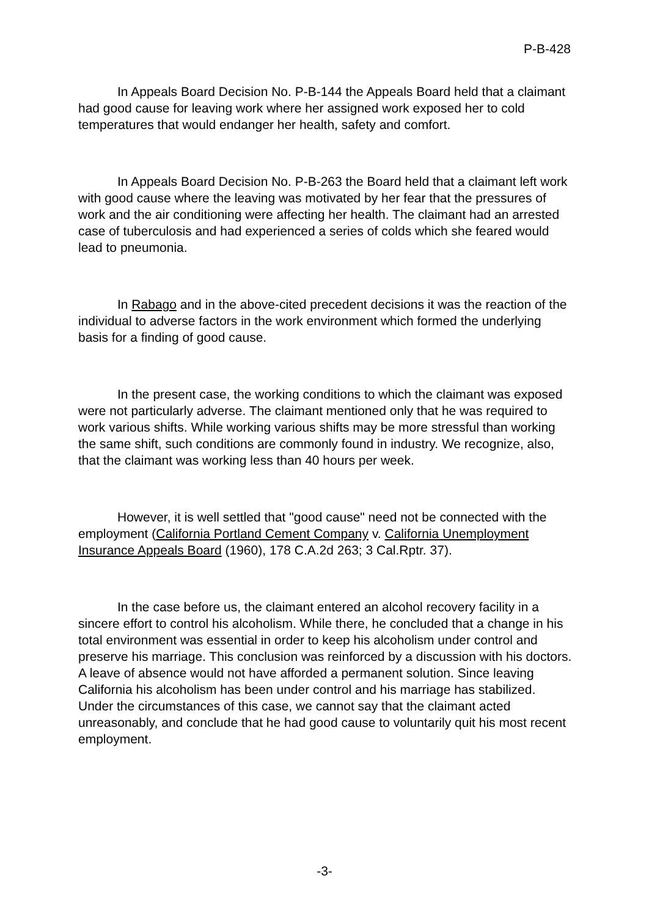P-B-428
In Appeals Board Decision No. P-B-144 the Appeals Board held that a claimant had good cause for leaving work where her assigned work exposed her to cold temperatures that would endanger her health, safety and comfort.
In Appeals Board Decision No. P-B-263 the Board held that a claimant left work with good cause where the leaving was motivated by her fear that the pressures of work and the air conditioning were affecting her health. The claimant had an arrested case of tuberculosis and had experienced a series of colds which she feared would lead to pneumonia.
In Rabago and in the above-cited precedent decisions it was the reaction of the individual to adverse factors in the work environment which formed the underlying basis for a finding of good cause.
In the present case, the working conditions to which the claimant was exposed were not particularly adverse. The claimant mentioned only that he was required to work various shifts. While working various shifts may be more stressful than working the same shift, such conditions are commonly found in industry. We recognize, also, that the claimant was working less than 40 hours per week.
However, it is well settled that "good cause" need not be connected with the employment (California Portland Cement Company v. California Unemployment Insurance Appeals Board (1960), 178 C.A.2d 263; 3 Cal.Rptr. 37).
In the case before us, the claimant entered an alcohol recovery facility in a sincere effort to control his alcoholism. While there, he concluded that a change in his total environment was essential in order to keep his alcoholism under control and preserve his marriage. This conclusion was reinforced by a discussion with his doctors. A leave of absence would not have afforded a permanent solution. Since leaving California his alcoholism has been under control and his marriage has stabilized. Under the circumstances of this case, we cannot say that the claimant acted unreasonably, and conclude that he had good cause to voluntarily quit his most recent employment.
-3-